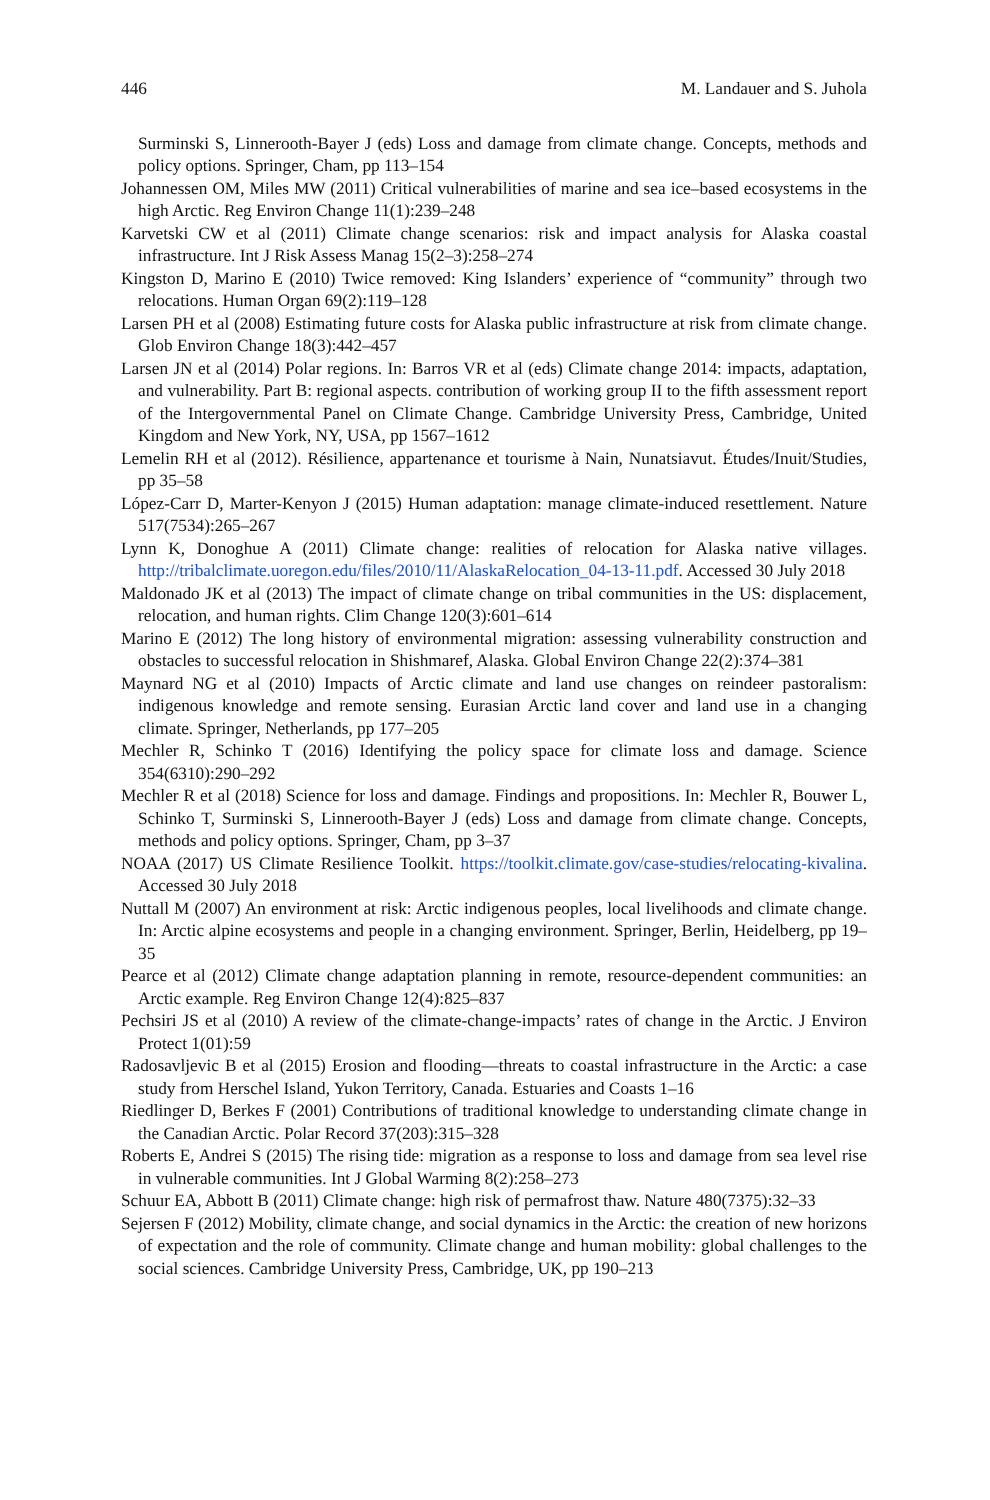446 M. Landauer and S. Juhola
Surminski S, Linnerooth-Bayer J (eds) Loss and damage from climate change. Concepts, methods and policy options. Springer, Cham, pp 113–154
Johannessen OM, Miles MW (2011) Critical vulnerabilities of marine and sea ice–based ecosystems in the high Arctic. Reg Environ Change 11(1):239–248
Karvetski CW et al (2011) Climate change scenarios: risk and impact analysis for Alaska coastal infrastructure. Int J Risk Assess Manag 15(2–3):258–274
Kingston D, Marino E (2010) Twice removed: King Islanders’ experience of “community” through two relocations. Human Organ 69(2):119–128
Larsen PH et al (2008) Estimating future costs for Alaska public infrastructure at risk from climate change. Glob Environ Change 18(3):442–457
Larsen JN et al (2014) Polar regions. In: Barros VR et al (eds) Climate change 2014: impacts, adaptation, and vulnerability. Part B: regional aspects. contribution of working group II to the fifth assessment report of the Intergovernmental Panel on Climate Change. Cambridge University Press, Cambridge, United Kingdom and New York, NY, USA, pp 1567–1612
Lemelin RH et al (2012). Résilience, appartenance et tourisme à Nain, Nunatsiavut. Études/Inuit/Studies, pp 35–58
López-Carr D, Marter-Kenyon J (2015) Human adaptation: manage climate-induced resettlement. Nature 517(7534):265–267
Lynn K, Donoghue A (2011) Climate change: realities of relocation for Alaska native villages. http://tribalclimate.uoregon.edu/files/2010/11/AlaskaRelocation_04-13-11.pdf. Accessed 30 July 2018
Maldonado JK et al (2013) The impact of climate change on tribal communities in the US: displacement, relocation, and human rights. Clim Change 120(3):601–614
Marino E (2012) The long history of environmental migration: assessing vulnerability construction and obstacles to successful relocation in Shishmaref, Alaska. Global Environ Change 22(2):374–381
Maynard NG et al (2010) Impacts of Arctic climate and land use changes on reindeer pastoralism: indigenous knowledge and remote sensing. Eurasian Arctic land cover and land use in a changing climate. Springer, Netherlands, pp 177–205
Mechler R, Schinko T (2016) Identifying the policy space for climate loss and damage. Science 354(6310):290–292
Mechler R et al (2018) Science for loss and damage. Findings and propositions. In: Mechler R, Bouwer L, Schinko T, Surminski S, Linnerooth-Bayer J (eds) Loss and damage from climate change. Concepts, methods and policy options. Springer, Cham, pp 3–37
NOAA (2017) US Climate Resilience Toolkit. https://toolkit.climate.gov/case-studies/relocating-kivalina. Accessed 30 July 2018
Nuttall M (2007) An environment at risk: Arctic indigenous peoples, local livelihoods and climate change. In: Arctic alpine ecosystems and people in a changing environment. Springer, Berlin, Heidelberg, pp 19–35
Pearce et al (2012) Climate change adaptation planning in remote, resource-dependent communities: an Arctic example. Reg Environ Change 12(4):825–837
Pechsiri JS et al (2010) A review of the climate-change-impacts’ rates of change in the Arctic. J Environ Protect 1(01):59
Radosavljevic B et al (2015) Erosion and flooding—threats to coastal infrastructure in the Arctic: a case study from Herschel Island, Yukon Territory, Canada. Estuaries and Coasts 1–16
Riedlinger D, Berkes F (2001) Contributions of traditional knowledge to understanding climate change in the Canadian Arctic. Polar Record 37(203):315–328
Roberts E, Andrei S (2015) The rising tide: migration as a response to loss and damage from sea level rise in vulnerable communities. Int J Global Warming 8(2):258–273
Schuur EA, Abbott B (2011) Climate change: high risk of permafrost thaw. Nature 480(7375):32–33
Sejersen F (2012) Mobility, climate change, and social dynamics in the Arctic: the creation of new horizons of expectation and the role of community. Climate change and human mobility: global challenges to the social sciences. Cambridge University Press, Cambridge, UK, pp 190–213